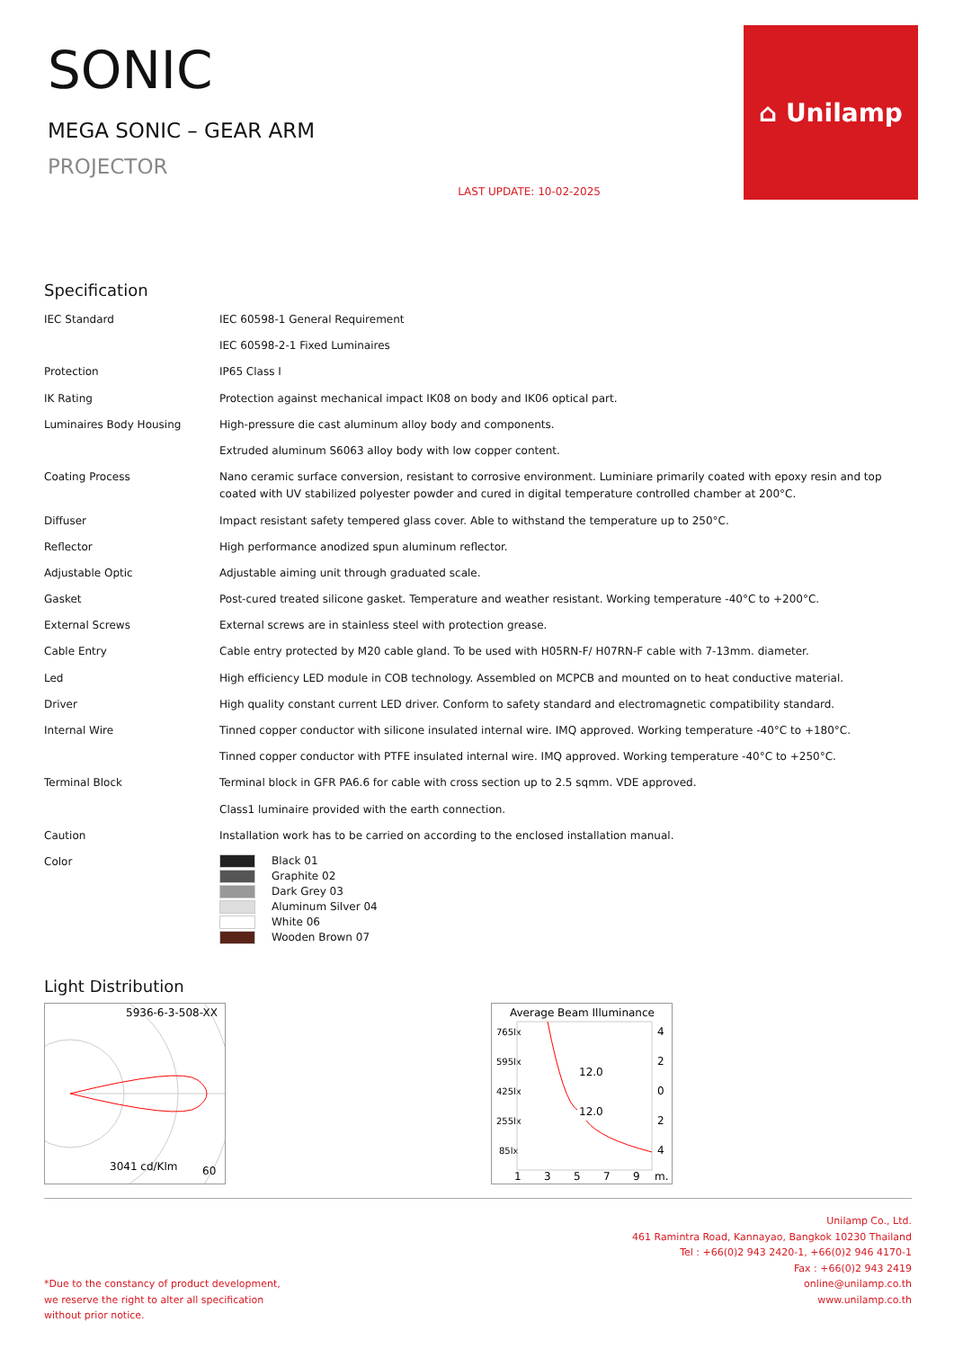SONIC
MEGA SONIC – GEAR ARM
PROJECTOR
LAST UPDATE: 10-02-2025
⌂ Unilamp
Specification
| IEC Standard | IEC 60598-1 General Requirement |
| | IEC 60598-2-1 Fixed Luminaires |
| Protection | IP65 Class I |
| IK Rating | Protection against mechanical impact IK08 on body and IK06 optical part. |
| Luminaires Body Housing | High-pressure die cast aluminum alloy body and components. |
| | Extruded aluminum S6063 alloy body with low copper content. |
| Coating Process | Nano ceramic surface conversion, resistant to corrosive environment. Luminiare primarily coated with epoxy resin and top coated with UV stabilized polyester powder and cured in digital temperature controlled chamber at 200°C. |
| Diffuser | Impact resistant safety tempered glass cover. Able to withstand the temperature up to 250°C. |
| Reflector | High performance anodized spun aluminum reflector. |
| Adjustable Optic | Adjustable aiming unit through graduated scale. |
| Gasket | Post-cured treated silicone gasket. Temperature and weather resistant. Working temperature -40°C to +200°C. |
| External Screws | External screws are in stainless steel with protection grease. |
| Cable Entry | Cable entry protected by M20 cable gland. To be used with H05RN-F/ H07RN-F cable with 7-13mm. diameter. |
| Led | High efficiency LED module in COB technology. Assembled on MCPCB and mounted on to heat conductive material. |
| Driver | High quality constant current LED driver. Conform to safety standard and electromagnetic compatibility standard. |
| Internal Wire | Tinned copper conductor with silicone insulated internal wire. IMQ approved. Working temperature -40°C to +180°C. |
| | Tinned copper conductor with PTFE insulated internal wire. IMQ approved. Working temperature -40°C to +250°C. |
| Terminal Block | Terminal block in GFR PA6.6 for cable with cross section up to 2.5 sqmm. VDE approved. |
| | Class1 luminaire provided with the earth connection. |
| Caution | Installation work has to be carried on according to the enclosed installation manual. |
| Color | Black 01 Graphite 02 Dark Grey 03 Aluminum Silver 04 White 06 Wooden Brown 07 |
Light Distribution
5936-6-3-508-XX
3041 cd/Klm
60
Average Beam Illuminance
765lx
595lx
425lx
255lx
85lx
12.0
12.0
4
2
0
2
4
1
3
5
7
9
m.
*Due to the constancy of product development,
we reserve the right to alter all specification
without prior notice.
Unilamp Co., Ltd.
461 Ramintra Road, Kannayao, Bangkok 10230 Thailand
Tel : +66(0)2 943 2420-1, +66(0)2 946 4170-1
Fax : +66(0)2 943 2419
online@unilamp.co.th
www.unilamp.co.th